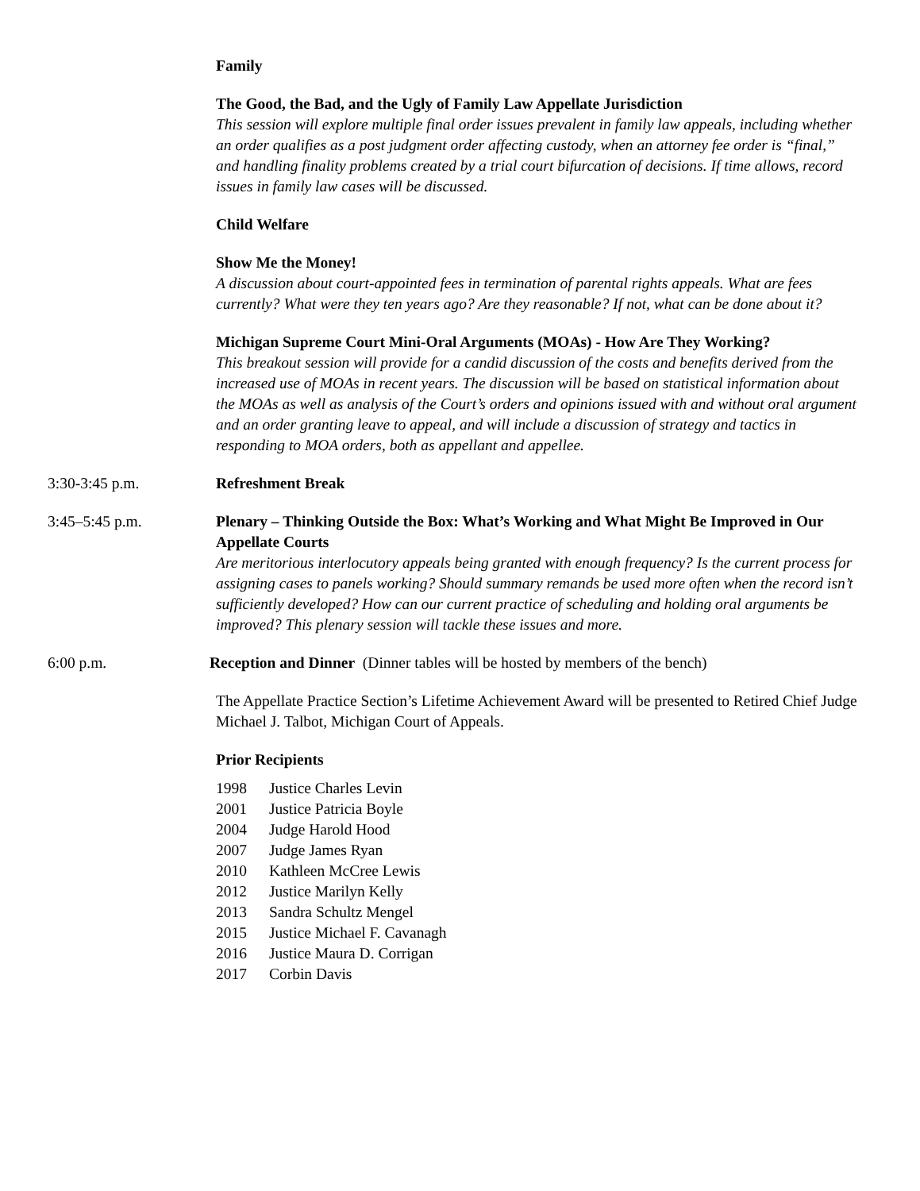Family
The Good, the Bad, and the Ugly of Family Law Appellate Jurisdiction
This session will explore multiple final order issues prevalent in family law appeals, including whether an order qualifies as a post judgment order affecting custody, when an attorney fee order is “final,” and handling finality problems created by a trial court bifurcation of decisions. If time allows, record issues in family law cases will be discussed.
Child Welfare
Show Me the Money!
A discussion about court-appointed fees in termination of parental rights appeals. What are fees currently? What were they ten years ago? Are they reasonable? If not, what can be done about it?
Michigan Supreme Court Mini-Oral Arguments (MOAs) - How Are They Working?
This breakout session will provide for a candid discussion of the costs and benefits derived from the increased use of MOAs in recent years. The discussion will be based on statistical information about the MOAs as well as analysis of the Court’s orders and opinions issued with and without oral argument and an order granting leave to appeal, and will include a discussion of strategy and tactics in responding to MOA orders, both as appellant and appellee.
3:30-3:45 p.m. Refreshment Break
3:45–5:45 p.m. Plenary – Thinking Outside the Box: What’s Working and What Might Be Improved in Our Appellate Courts
Are meritorious interlocutory appeals being granted with enough frequency? Is the current process for assigning cases to panels working? Should summary remands be used more often when the record isn’t sufficiently developed? How can our current practice of scheduling and holding oral arguments be improved? This plenary session will tackle these issues and more.
6:00 p.m. Reception and Dinner (Dinner tables will be hosted by members of the bench)
The Appellate Practice Section’s Lifetime Achievement Award will be presented to Retired Chief Judge Michael J. Talbot, Michigan Court of Appeals.
Prior Recipients
1998 Justice Charles Levin
2001 Justice Patricia Boyle
2004 Judge Harold Hood
2007 Judge James Ryan
2010 Kathleen McCree Lewis
2012 Justice Marilyn Kelly
2013 Sandra Schultz Mengel
2015 Justice Michael F. Cavanagh
2016 Justice Maura D. Corrigan
2017 Corbin Davis